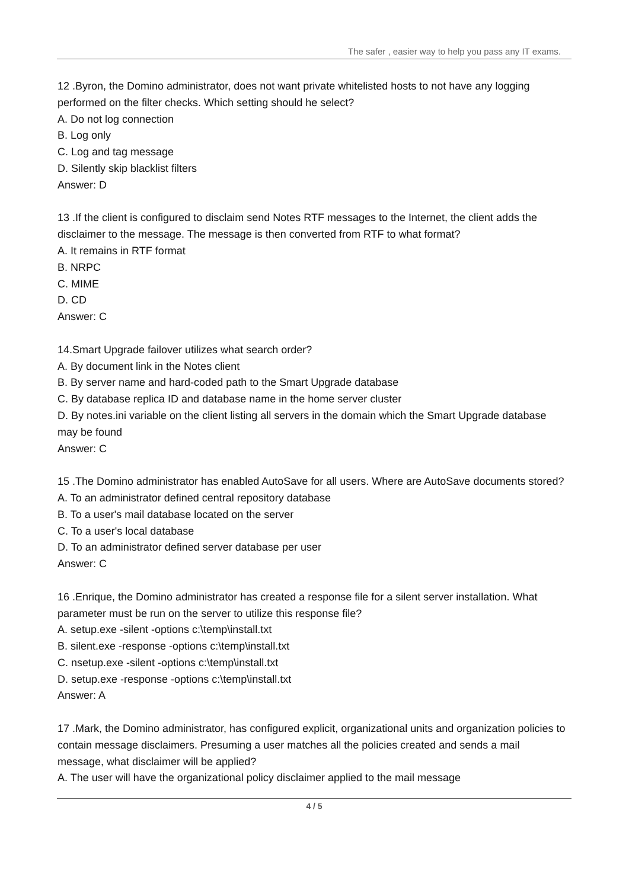The safer , easier way to help you pass any IT exams.
12 .Byron, the Domino administrator, does not want private whitelisted hosts to not have any logging performed on the filter checks. Which setting should he select?
A. Do not log connection
B. Log only
C. Log and tag message
D. Silently skip blacklist filters
Answer: D
13 .If the client is configured to disclaim send Notes RTF messages to the Internet, the client adds the disclaimer to the message. The message is then converted from RTF to what format?
A. It remains in RTF format
B. NRPC
C. MIME
D. CD
Answer: C
14.Smart Upgrade failover utilizes what search order?
A. By document link in the Notes client
B. By server name and hard-coded path to the Smart Upgrade database
C. By database replica ID and database name in the home server cluster
D. By notes.ini variable on the client listing all servers in the domain which the Smart Upgrade database may be found
Answer: C
15 .The Domino administrator has enabled AutoSave for all users. Where are AutoSave documents stored?
A. To an administrator defined central repository database
B. To a user's mail database located on the server
C. To a user's local database
D. To an administrator defined server database per user
Answer: C
16 .Enrique, the Domino administrator has created a response file for a silent server installation. What parameter must be run on the server to utilize this response file?
A. setup.exe -silent -options c:\temp\install.txt
B. silent.exe -response -options c:\temp\install.txt
C. nsetup.exe -silent -options c:\temp\install.txt
D. setup.exe -response -options c:\temp\install.txt
Answer: A
17 .Mark, the Domino administrator, has configured explicit, organizational units and organization policies to contain message disclaimers. Presuming a user matches all the policies created and sends a mail message, what disclaimer will be applied?
A. The user will have the organizational policy disclaimer applied to the mail message
4 / 5